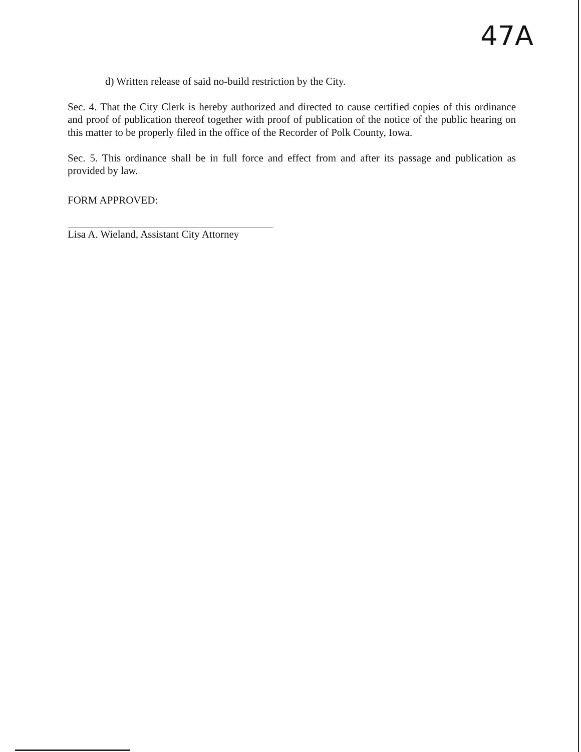47A
d) Written release of said no-build restriction by the City.
Sec. 4. That the City Clerk is hereby authorized and directed to cause certified copies of this ordinance and proof of publication thereof together with proof of publication of the notice of the public hearing on this matter to be properly filed in the office of the Recorder of Polk County, Iowa.
Sec. 5. This ordinance shall be in full force and effect from and after its passage and publication as provided by law.
FORM APPROVED:
Lisa A. Wieland, Assistant City Attorney